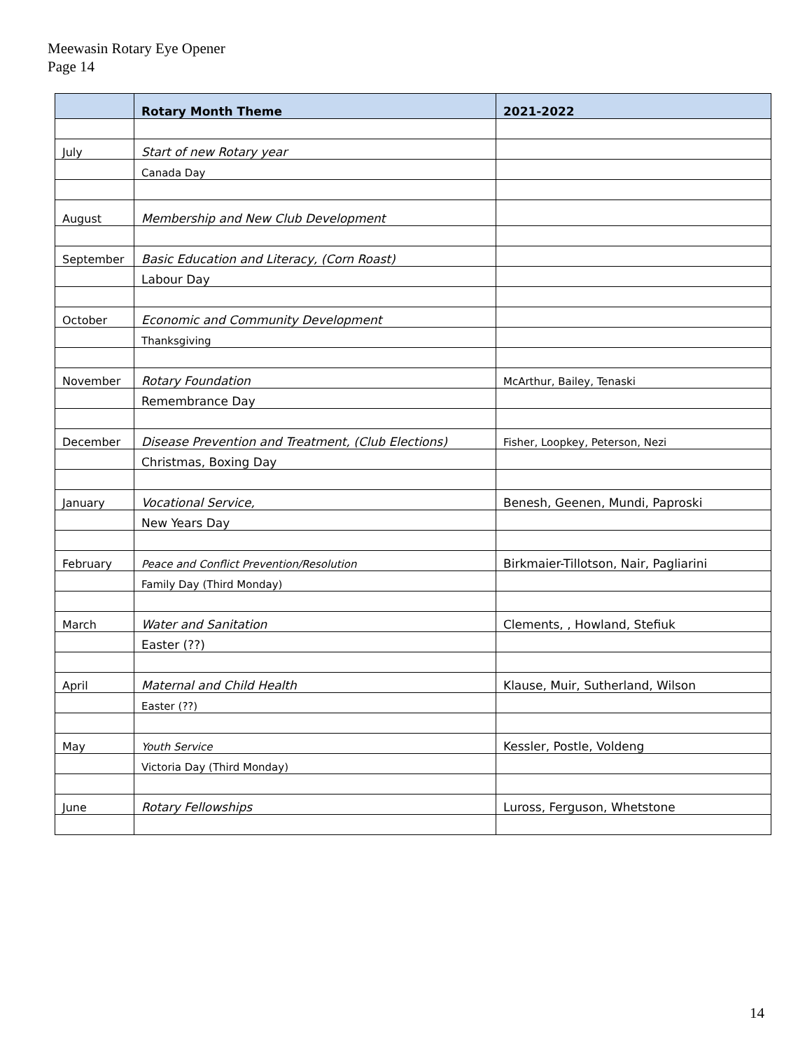Meewasin Rotary Eye Opener
Page 14
| | Rotary Month Theme | 2021-2022 |
| --- | --- | --- |
| July | Start of new Rotary year | |
| | Canada Day | |
| August | Membership and New Club Development | |
| September | Basic Education and Literacy, (Corn Roast) | |
| | Labour Day | |
| October | Economic and Community Development | |
| | Thanksgiving | |
| November | Rotary Foundation | McArthur, Bailey, Tenaski |
| | Remembrance Day | |
| December | Disease Prevention and Treatment, (Club Elections) | Fisher, Loopkey, Peterson, Nezi |
| | Christmas, Boxing Day | |
| January | Vocational Service, | Benesh, Geenen, Mundi, Paproski |
| | New Years Day | |
| February | Peace and Conflict Prevention/Resolution | Birkmaier-Tillotson, Nair, Pagliarini |
| | Family Day (Third Monday) | |
| March | Water and Sanitation | Clements, , Howland, Stefiuk |
| | Easter (??) | |
| April | Maternal and Child Health | Klause, Muir, Sutherland, Wilson |
| | Easter (??) | |
| May | Youth Service | Kessler, Postle, Voldeng |
| | Victoria Day (Third Monday) | |
| June | Rotary Fellowships | Luross, Ferguson, Whetstone |
14